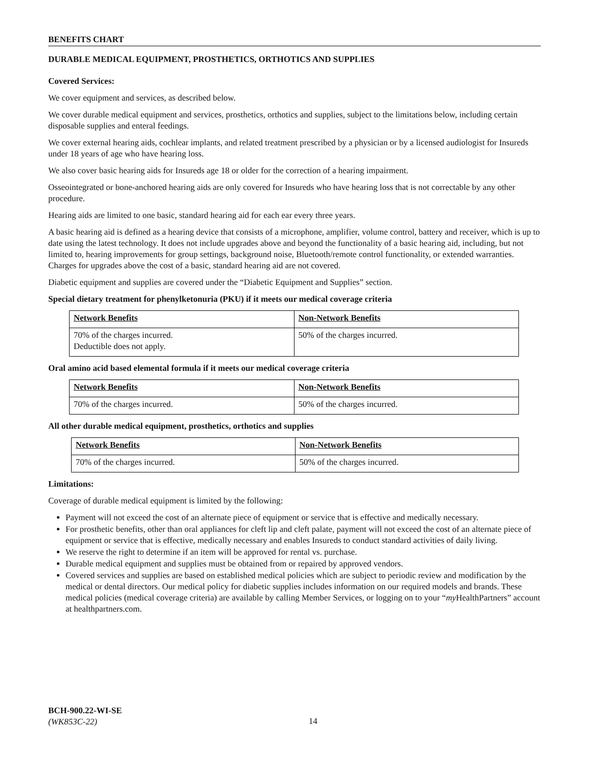BENEFITS CHART
DURABLE MEDICAL EQUIPMENT, PROSTHETICS, ORTHOTICS AND SUPPLIES
Covered Services:
We cover equipment and services, as described below.
We cover durable medical equipment and services, prosthetics, orthotics and supplies, subject to the limitations below, including certain disposable supplies and enteral feedings.
We cover external hearing aids, cochlear implants, and related treatment prescribed by a physician or by a licensed audiologist for Insureds under 18 years of age who have hearing loss.
We also cover basic hearing aids for Insureds age 18 or older for the correction of a hearing impairment.
Osseointegrated or bone-anchored hearing aids are only covered for Insureds who have hearing loss that is not correctable by any other procedure.
Hearing aids are limited to one basic, standard hearing aid for each ear every three years.
A basic hearing aid is defined as a hearing device that consists of a microphone, amplifier, volume control, battery and receiver, which is up to date using the latest technology. It does not include upgrades above and beyond the functionality of a basic hearing aid, including, but not limited to, hearing improvements for group settings, background noise, Bluetooth/remote control functionality, or extended warranties. Charges for upgrades above the cost of a basic, standard hearing aid are not covered.
Diabetic equipment and supplies are covered under the “Diabetic Equipment and Supplies” section.
Special dietary treatment for phenylketonuria (PKU) if it meets our medical coverage criteria
| Network Benefits | Non-Network Benefits |
| 70% of the charges incurred. Deductible does not apply. | 50% of the charges incurred. |
Oral amino acid based elemental formula if it meets our medical coverage criteria
| Network Benefits | Non-Network Benefits |
| 70% of the charges incurred. | 50% of the charges incurred. |
All other durable medical equipment, prosthetics, orthotics and supplies
| Network Benefits | Non-Network Benefits |
| 70% of the charges incurred. | 50% of the charges incurred. |
Limitations:
Coverage of durable medical equipment is limited by the following:
Payment will not exceed the cost of an alternate piece of equipment or service that is effective and medically necessary.
For prosthetic benefits, other than oral appliances for cleft lip and cleft palate, payment will not exceed the cost of an alternate piece of equipment or service that is effective, medically necessary and enables Insureds to conduct standard activities of daily living.
We reserve the right to determine if an item will be approved for rental vs. purchase.
Durable medical equipment and supplies must be obtained from or repaired by approved vendors.
Covered services and supplies are based on established medical policies which are subject to periodic review and modification by the medical or dental directors. Our medical policy for diabetic supplies includes information on our required models and brands. These medical policies (medical coverage criteria) are available by calling Member Services, or logging on to your “my HealthPartners” account at healthpartners.com.
BCH-900.22-WI-SE
(WK853C-22)
14